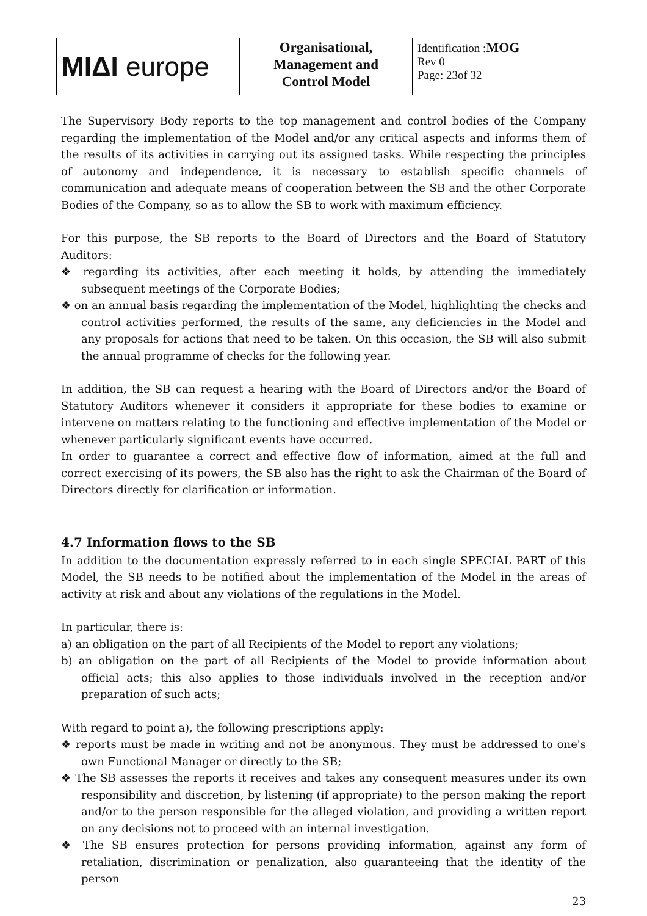| MIΔI europe | Organisational, Management and Control Model | Identification : MOG Rev 0 Page: 23of 32 |
The Supervisory Body reports to the top management and control bodies of the Company regarding the implementation of the Model and/or any critical aspects and informs them of the results of its activities in carrying out its assigned tasks. While respecting the principles of autonomy and independence, it is necessary to establish specific channels of communication and adequate means of cooperation between the SB and the other Corporate Bodies of the Company, so as to allow the SB to work with maximum efficiency.
For this purpose, the SB reports to the Board of Directors and the Board of Statutory Auditors:
❖ regarding its activities, after each meeting it holds, by attending the immediately subsequent meetings of the Corporate Bodies;
❖ on an annual basis regarding the implementation of the Model, highlighting the checks and control activities performed, the results of the same, any deficiencies in the Model and any proposals for actions that need to be taken. On this occasion, the SB will also submit the annual programme of checks for the following year.
In addition, the SB can request a hearing with the Board of Directors and/or the Board of Statutory Auditors whenever it considers it appropriate for these bodies to examine or intervene on matters relating to the functioning and effective implementation of the Model or whenever particularly significant events have occurred.
In order to guarantee a correct and effective flow of information, aimed at the full and correct exercising of its powers, the SB also has the right to ask the Chairman of the Board of Directors directly for clarification or information.
4.7 Information flows to the SB
In addition to the documentation expressly referred to in each single SPECIAL PART of this Model, the SB needs to be notified about the implementation of the Model in the areas of activity at risk and about any violations of the regulations in the Model.
In particular, there is:
a) an obligation on the part of all Recipients of the Model to report any violations;
b) an obligation on the part of all Recipients of the Model to provide information about official acts; this also applies to those individuals involved in the reception and/or preparation of such acts;
With regard to point a), the following prescriptions apply:
❖ reports must be made in writing and not be anonymous. They must be addressed to one's own Functional Manager or directly to the SB;
❖ The SB assesses the reports it receives and takes any consequent measures under its own responsibility and discretion, by listening (if appropriate) to the person making the report and/or to the person responsible for the alleged violation, and providing a written report on any decisions not to proceed with an internal investigation.
❖ The SB ensures protection for persons providing information, against any form of retaliation, discrimination or penalization, also guaranteeing that the identity of the person
23